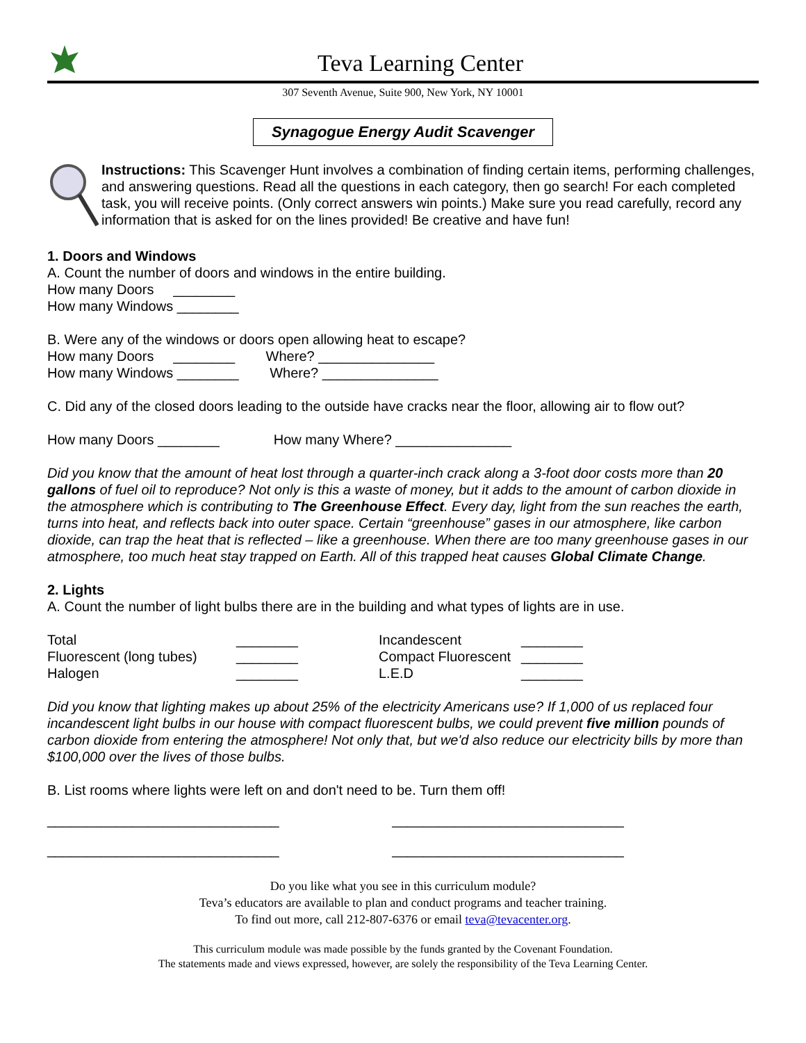Teva Learning Center
307 Seventh Avenue, Suite 900, New York, NY 10001
Synagogue Energy Audit Scavenger
Instructions: This Scavenger Hunt involves a combination of finding certain items, performing challenges, and answering questions. Read all the questions in each category, then go search! For each completed task, you will receive points. (Only correct answers win points.) Make sure you read carefully, record any information that is asked for on the lines provided! Be creative and have fun!
1. Doors and Windows
A. Count the number of doors and windows in the entire building.
How many Doors ________
How many Windows ________
B. Were any of the windows or doors open allowing heat to escape?
How many Doors ________ Where? _______________
How many Windows ________ Where? _______________
C. Did any of the closed doors leading to the outside have cracks near the floor, allowing air to flow out?
How many Doors ________ How many Where? _______________
Did you know that the amount of heat lost through a quarter-inch crack along a 3-foot door costs more than 20 gallons of fuel oil to reproduce? Not only is this a waste of money, but it adds to the amount of carbon dioxide in the atmosphere which is contributing to The Greenhouse Effect. Every day, light from the sun reaches the earth, turns into heat, and reflects back into outer space. Certain “greenhouse” gases in our atmosphere, like carbon dioxide, can trap the heat that is reflected – like a greenhouse. When there are too many greenhouse gases in our atmosphere, too much heat stay trapped on Earth. All of this trapped heat causes Global Climate Change.
2. Lights
A. Count the number of light bulbs there are in the building and what types of lights are in use.
| Total | ________ | Incandescent | ________ |
| Fluorescent (long tubes) | ________ | Compact Fluorescent | ________ |
| Halogen | ________ | L.E.D | ________ |
Did you know that lighting makes up about 25% of the electricity Americans use? If 1,000 of us replaced four incandescent light bulbs in our house with compact fluorescent bulbs, we could prevent five million pounds of carbon dioxide from entering the atmosphere! Not only that, but we'd also reduce our electricity bills by more than $100,000 over the lives of those bulbs.
B. List rooms where lights were left on and don't need to be. Turn them off!
______________________________ ______________________________
______________________________ ______________________________
Do you like what you see in this curriculum module?
Teva’s educators are available to plan and conduct programs and teacher training.
To find out more, call 212-807-6376 or email teva@tevacenter.org.
This curriculum module was made possible by the funds granted by the Covenant Foundation.
The statements made and views expressed, however, are solely the responsibility of the Teva Learning Center.